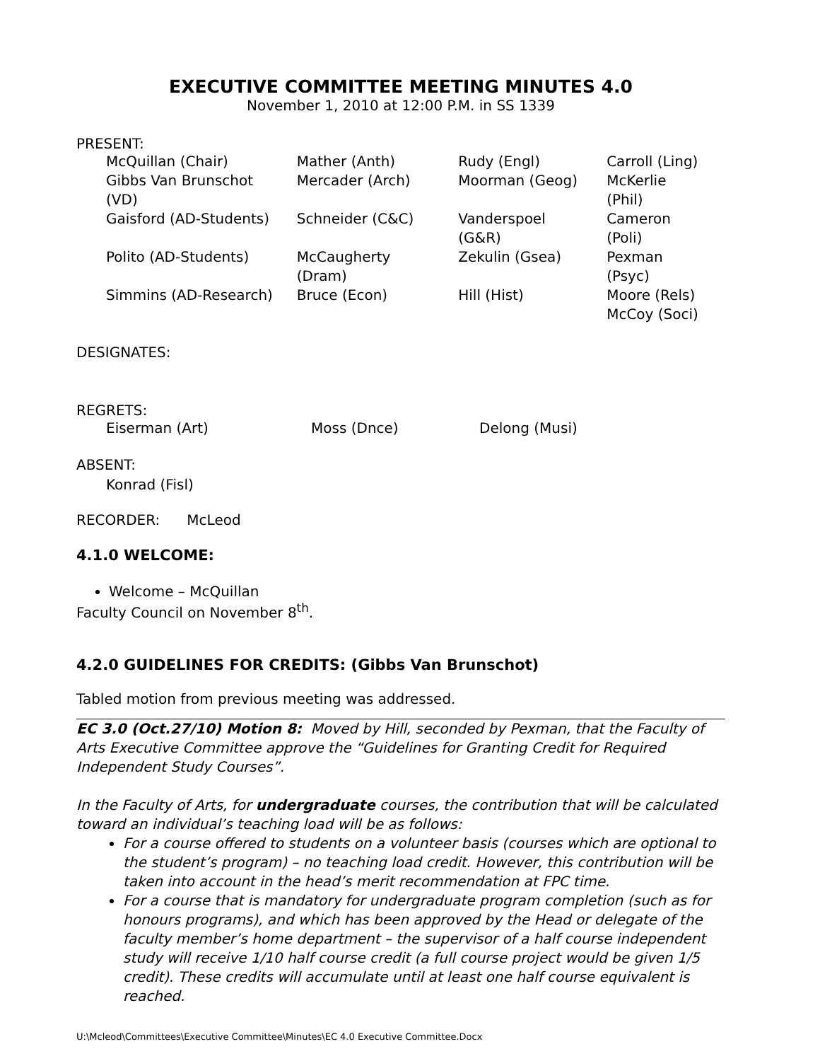EXECUTIVE COMMITTEE MEETING MINUTES 4.0
November 1, 2010 at 12:00 P.M. in SS 1339
PRESENT:
| McQuillan (Chair) | Mather (Anth) | Rudy (Engl) | Carroll (Ling) |
| Gibbs Van Brunschot (VD) | Mercader (Arch) | Moorman (Geog) | McKerlie (Phil) |
| Gaisford (AD-Students) | Schneider (C&C) | Vanderspoel (G&R) | Cameron (Poli) |
| Polito (AD-Students) | McCaugherty (Dram) | Zekulin (Gsea) | Pexman (Psyc) |
| Simmins (AD-Research) | Bruce (Econ) | Hill (Hist) | Moore (Rels) |
| | | | McCoy (Soci) |
DESIGNATES:
REGRETS:
| Eiserman (Art) | Moss (Dnce) | Delong (Musi) |
ABSENT:
Konrad (Fisl)
RECORDER: McLeod
4.1.0 WELCOME:
Welcome – McQuillan
Faculty Council on November 8<sup>th</sup>.
4.2.0 GUIDELINES FOR CREDITS: (Gibbs Van Brunschot)
Tabled motion from previous meeting was addressed.
EC 3.0 (Oct.27/10) Motion 8: Moved by Hill, seconded by Pexman, that the Faculty of Arts Executive Committee approve the “Guidelines for Granting Credit for Required Independent Study Courses”.
In the Faculty of Arts, for undergraduate courses, the contribution that will be calculated toward an individual’s teaching load will be as follows:
For a course offered to students on a volunteer basis (courses which are optional to the student’s program) – no teaching load credit. However, this contribution will be taken into account in the head’s merit recommendation at FPC time.
For a course that is mandatory for undergraduate program completion (such as for honours programs), and which has been approved by the Head or delegate of the faculty member’s home department – the supervisor of a half course independent study will receive 1/10 half course credit (a full course project would be given 1/5 credit). These credits will accumulate until at least one half course equivalent is reached.
U:\Mcleod\Committees\Executive Committee\Minutes\EC 4.0 Executive Committee.Docx